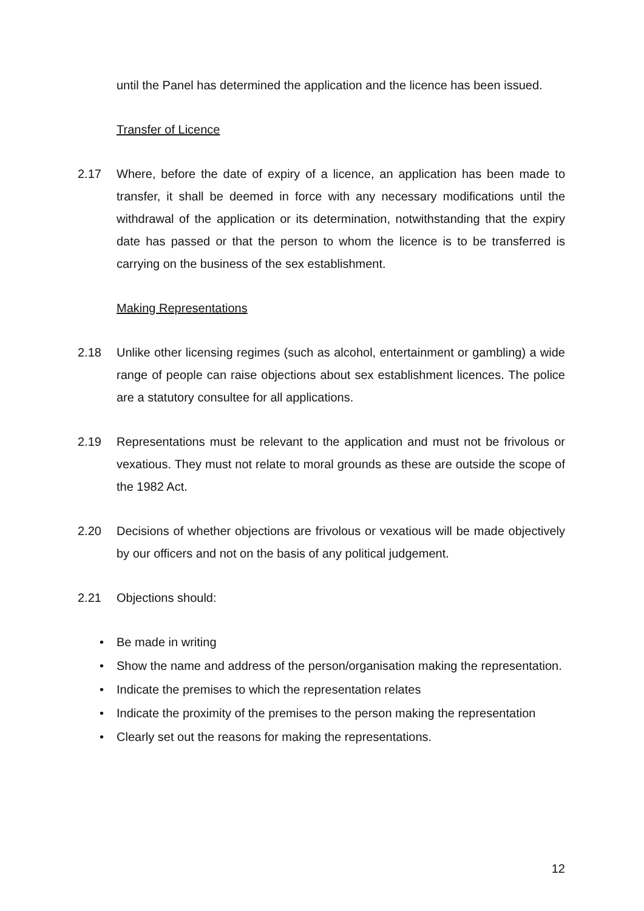until the Panel has determined the application and the licence has been issued.
Transfer of Licence
2.17 Where, before the date of expiry of a licence, an application has been made to transfer, it shall be deemed in force with any necessary modifications until the withdrawal of the application or its determination, notwithstanding that the expiry date has passed or that the person to whom the licence is to be transferred is carrying on the business of the sex establishment.
Making Representations
2.18 Unlike other licensing regimes (such as alcohol, entertainment or gambling) a wide range of people can raise objections about sex establishment licences. The police are a statutory consultee for all applications.
2.19 Representations must be relevant to the application and must not be frivolous or vexatious. They must not relate to moral grounds as these are outside the scope of the 1982 Act.
2.20 Decisions of whether objections are frivolous or vexatious will be made objectively by our officers and not on the basis of any political judgement.
2.21 Objections should:
• Be made in writing
• Show the name and address of the person/organisation making the representation.
• Indicate the premises to which the representation relates
• Indicate the proximity of the premises to the person making the representation
• Clearly set out the reasons for making the representations.
12